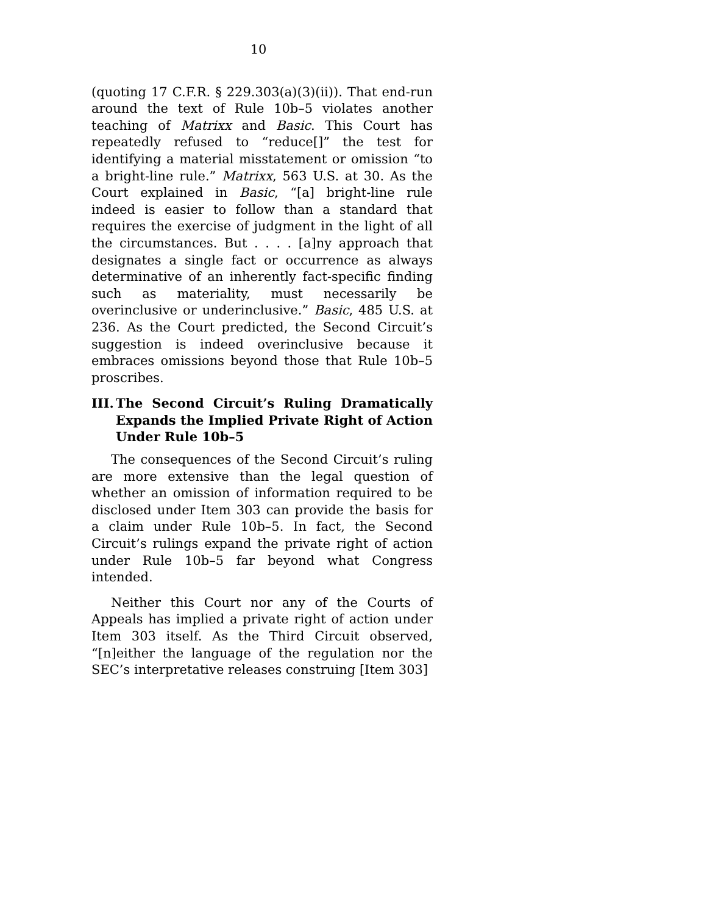10
(quoting 17 C.F.R. § 229.303(a)(3)(ii)). That end-run around the text of Rule 10b–5 violates another teaching of Matrixx and Basic. This Court has repeatedly refused to “reduce[]” the test for identifying a material misstatement or omission “to a bright-line rule.” Matrixx, 563 U.S. at 30. As the Court explained in Basic, “[a] bright-line rule indeed is easier to follow than a standard that requires the exercise of judgment in the light of all the circumstances. But . . . . [a]ny approach that designates a single fact or occurrence as always determinative of an inherently fact-specific finding such as materiality, must necessarily be overinclusive or underinclusive.” Basic, 485 U.S. at 236. As the Court predicted, the Second Circuit’s suggestion is indeed overinclusive because it embraces omissions beyond those that Rule 10b–5 proscribes.
III. The Second Circuit’s Ruling Dramatically Expands the Implied Private Right of Action Under Rule 10b–5
The consequences of the Second Circuit’s ruling are more extensive than the legal question of whether an omission of information required to be disclosed under Item 303 can provide the basis for a claim under Rule 10b–5. In fact, the Second Circuit’s rulings expand the private right of action under Rule 10b–5 far beyond what Congress intended.
Neither this Court nor any of the Courts of Appeals has implied a private right of action under Item 303 itself. As the Third Circuit observed, “[n]either the language of the regulation nor the SEC’s interpretative releases construing [Item 303]